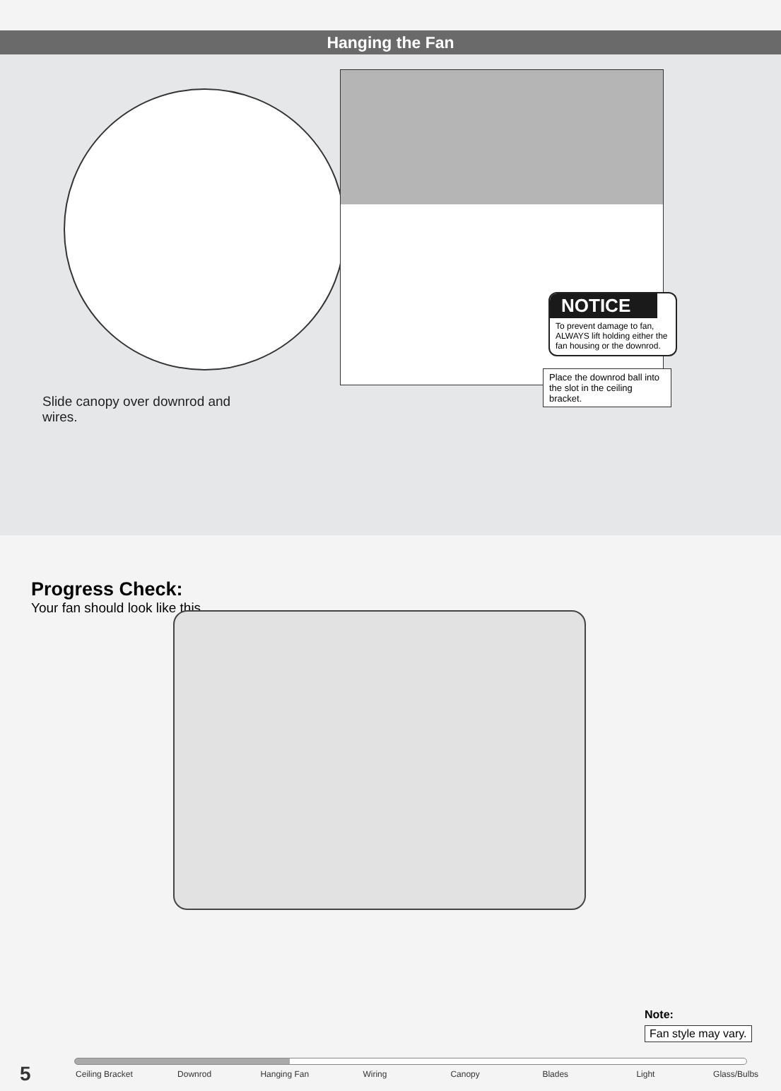Hanging the Fan
Slide canopy over downrod and wires.
NOTICE
To prevent damage to fan, ALWAYS lift holding either the fan housing or the downrod.
Place the downrod ball into the slot in the ceiling bracket.
Progress Check:
Your fan should look like this.
Note:
Fan style may vary.
5 Ceiling Bracket Downrod Hanging Fan Wiring Canopy Blades Light Glass/Bulbs